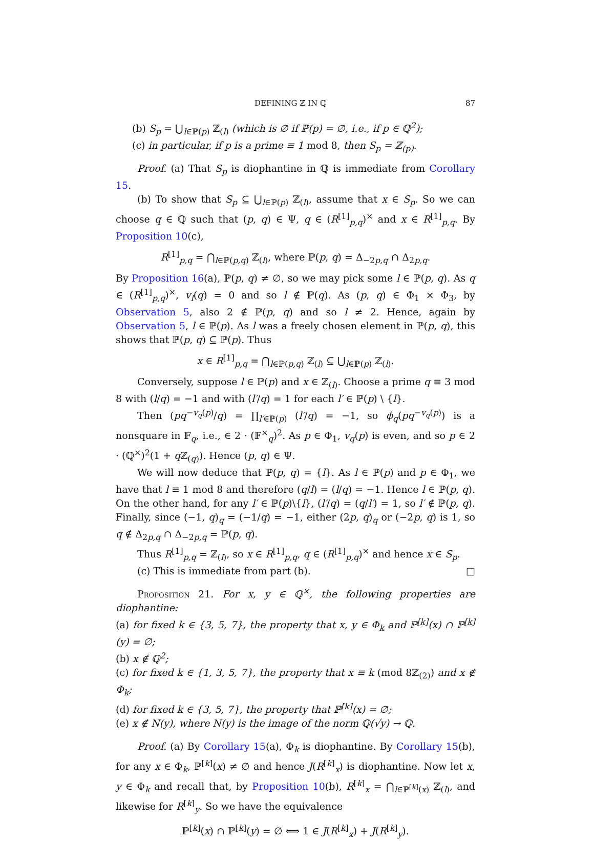DEFINING ℤ IN ℚ 87
(b) S<sub>p</sub> = ⋃<sub>l∈ℙ(p)</sub> ℤ<sub>(l)</sub> (which is ∅ if ℙ(p) = ∅, i.e., if p ∈ ℚ<sup>2</sup>);
(c) in particular, if p is a prime ≡ 1 mod 8, then S<sub>p</sub> = ℤ<sub>(p)</sub>.
Proof. (a) That S<sub>p</sub> is diophantine in ℚ is immediate from Corollary 15.
(b) To show that S<sub>p</sub> ⊆ ⋃<sub>l∈ℙ(p)</sub> ℤ<sub>(l)</sub>, assume that x ∈ S<sub>p</sub>. So we can choose q ∈ ℚ such that (p, q) ∈ Ψ, q ∈ (R<sup>[1]</sup><sub>p,q</sub>)<sup>×</sup> and x ∈ R<sup>[1]</sup><sub>p,q</sub>. By Proposition 10(c),
R<sup>[1]</sup><sub>p,q</sub> = ⋂<sub>l∈ℙ(p,q)</sub> ℤ<sub>(l)</sub>, where ℙ(p, q) = Δ<sub>−2p,q</sub> ∩ Δ<sub>2p,q</sub>.
By Proposition 16(a), ℙ(p, q) ≠ ∅, so we may pick some l ∈ ℙ(p, q). As q ∈ (R<sup>[1]</sup><sub>p,q</sub>)<sup>×</sup>, v<sub>l</sub>(q) = 0 and so l ∉ ℙ(q). As (p, q) ∈ Φ<sub>1</sub> × Φ<sub>3</sub>, by Observation 5, also 2 ∉ ℙ(p, q) and so l ≠ 2. Hence, again by Observation 5, l ∈ ℙ(p). As l was a freely chosen element in ℙ(p, q), this shows that ℙ(p, q) ⊆ ℙ(p). Thus
x ∈ R<sup>[1]</sup><sub>p,q</sub> = ⋂<sub>l∈ℙ(p,q)</sub> ℤ<sub>(l)</sub> ⊆ ⋃<sub>l∈ℙ(p)</sub> ℤ<sub>(l)</sub>.
Conversely, suppose l ∈ ℙ(p) and x ∈ ℤ<sub>(l)</sub>. Choose a prime q ≡ 3 mod 8 with (l/q) = −1 and with (l′/q) = 1 for each l′ ∈ ℙ(p) \ {l}.
Then (pq<sup>−v<sub>q</sub>(p)</sup>/q) = ∏<sub>l′∈ℙ(p)</sub> (l′/q) = −1, so ϕ<sub>q</sub>(pq<sup>−v<sub>q</sub>(p)</sup>) is a nonsquare in 𝔽<sub>q</sub>, i.e., ∈ 2 · (𝔽<sup>×</sup><sub>q</sub>)<sup>2</sup>. As p ∈ Φ<sub>1</sub>, v<sub>q</sub>(p) is even, and so p ∈ 2 · (ℚ<sup>×</sup>)<sup>2</sup>(1 + q ℤ<sub>(q)</sub>). Hence (p, q) ∈ Ψ.
We will now deduce that ℙ(p, q) = {l}. As l ∈ ℙ(p) and p ∈ Φ<sub>1</sub>, we have that l ≡ 1 mod 8 and therefore (q/l) = (l/q) = −1. Hence l ∈ ℙ(p, q). On the other hand, for any l′ ∈ ℙ(p)\{l}, (l′/q) = (q/l′) = 1, so l′ ∉ ℙ(p, q). Finally, since (−1, q)<sub>q</sub> = (−1/q) = −1, either (2p, q)<sub>q</sub> or (−2p, q) is 1, so q ∉ Δ<sub>2p,q</sub> ∩ Δ<sub>−2p,q</sub> = ℙ(p, q).
Thus R<sup>[1]</sup><sub>p,q</sub> = ℤ<sub>(l)</sub>, so x ∈ R<sup>[1]</sup><sub>p,q</sub>, q ∈ (R<sup>[1]</sup><sub>p,q</sub>)<sup>×</sup> and hence x ∈ S<sub>p</sub>.
(c) This is immediate from part (b). □
Proposition 21. For x, y ∈ ℚ<sup>×</sup>, the following properties are diophantine:
(a) for fixed k ∈ {3, 5, 7}, the property that x, y ∈ Φ<sub>k</sub> and ℙ<sup>[k]</sup>(x) ∩ ℙ<sup>[k]</sup>(y) = ∅;
(b) x ∉ ℚ<sup>2</sup>;
(c) for fixed k ∈ {1, 3, 5, 7}, the property that x ≡ k (mod 8ℤ<sub>(2)</sub>) and x ∉ Φ<sub>k</sub>;
(d) for fixed k ∈ {3, 5, 7}, the property that ℙ<sup>[k]</sup>(x) = ∅;
(e) x ∉ N(y), where N(y) is the image of the norm ℚ(√y) → ℚ.
Proof. (a) By Corollary 15(a), Φ<sub>k</sub> is diophantine. By Corollary 15(b), for any x ∈ Φ<sub>k</sub>, ℙ<sup>[k]</sup>(x) ≠ ∅ and hence J(R<sup>[k]</sup><sub>x</sub>) is diophantine. Now let x, y ∈ Φ<sub>k</sub> and recall that, by Proposition 10(b), R<sup>[k]</sup><sub>x</sub> = ⋂<sub>l∈ℙ<sup>[k]</sup>(x)</sub> ℤ<sub>(l)</sub>, and likewise for R<sup>[k]</sup><sub>y</sub>. So we have the equivalence
ℙ<sup>[k]</sup>(x) ∩ ℙ<sup>[k]</sup>(y) = ∅ ⟺ 1 ∈ J(R<sup>[k]</sup><sub>x</sub>) + J(R<sup>[k]</sup><sub>y</sub>).